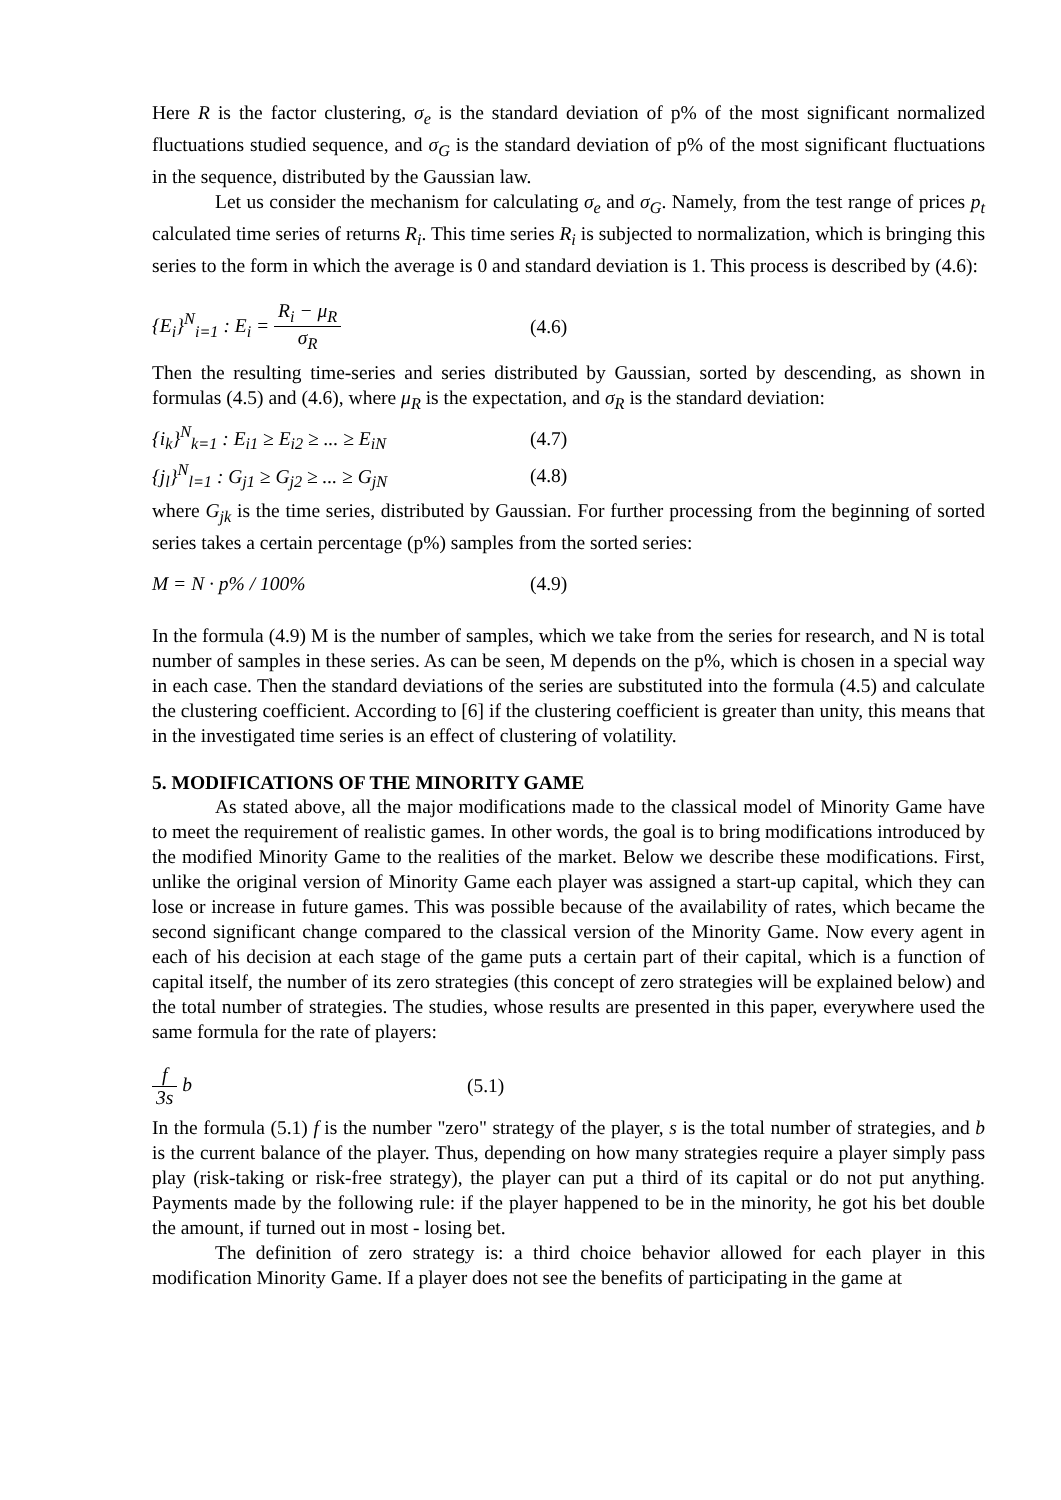Here R is the factor clustering, σ<sub>e</sub> is the standard deviation of p% of the most significant normalized fluctuations studied sequence, and σ<sub>G</sub> is the standard deviation of p% of the most significant fluctuations in the sequence, distributed by the Gaussian law.
Let us consider the mechanism for calculating σ<sub>e</sub> and σ<sub>G</sub>. Namely, from the test range of prices p<sub>t</sub> calculated time series of returns R<sub>i</sub>. This time series R<sub>i</sub> is subjected to normalization, which is bringing this series to the form in which the average is 0 and standard deviation is 1. This process is described by (4.6):
{E<sub>i</sub>}<sup>N</sup><sub>i=1</sub> : E<sub>i</sub> = R<sub>i</sub> − μ<sub>R</sub> σ<sub>R</sub> (4.6)
Then the resulting time-series and series distributed by Gaussian, sorted by descending, as shown in formulas (4.5) and (4.6), where μ<sub>R</sub> is the expectation, and σ<sub>R</sub> is the standard deviation:
{i<sub>k</sub>}<sup>N</sup><sub>k=1</sub> : E<sub>i1</sub> ≥ E<sub>i2</sub> ≥ ... ≥ E<sub>iN</sub> (4.7)
{j<sub>l</sub>}<sup>N</sup><sub>l=1</sub> : G<sub>j1</sub> ≥ G<sub>j2</sub> ≥ ... ≥ G<sub>jN</sub> (4.8)
where G<sub>jk</sub> is the time series, distributed by Gaussian. For further processing from the beginning of sorted series takes a certain percentage (p%) samples from the sorted series:
M = N · p% / 100% (4.9)
In the formula (4.9) M is the number of samples, which we take from the series for research, and N is total number of samples in these series. As can be seen, M depends on the p%, which is chosen in a special way in each case. Then the standard deviations of the series are substituted into the formula (4.5) and calculate the clustering coefficient. According to [6] if the clustering coefficient is greater than unity, this means that in the investigated time series is an effect of clustering of volatility.
5. MODIFICATIONS OF THE MINORITY GAME
As stated above, all the major modifications made to the classical model of Minority Game have to meet the requirement of realistic games. In other words, the goal is to bring modifications introduced by the modified Minority Game to the realities of the market. Below we describe these modifications. First, unlike the original version of Minority Game each player was assigned a start-up capital, which they can lose or increase in future games. This was possible because of the availability of rates, which became the second significant change compared to the classical version of the Minority Game. Now every agent in each of his decision at each stage of the game puts a certain part of their capital, which is a function of capital itself, the number of its zero strategies (this concept of zero strategies will be explained below) and the total number of strategies. The studies, whose results are presented in this paper, everywhere used the same formula for the rate of players:
f 3s b (5.1)
In the formula (5.1) f is the number "zero" strategy of the player, s is the total number of strategies, and b is the current balance of the player. Thus, depending on how many strategies require a player simply pass play (risk-taking or risk-free strategy), the player can put a third of its capital or do not put anything. Payments made by the following rule: if the player happened to be in the minority, he got his bet double the amount, if turned out in most - losing bet.
The definition of zero strategy is: a third choice behavior allowed for each player in this modification Minority Game. If a player does not see the benefits of participating in the game at